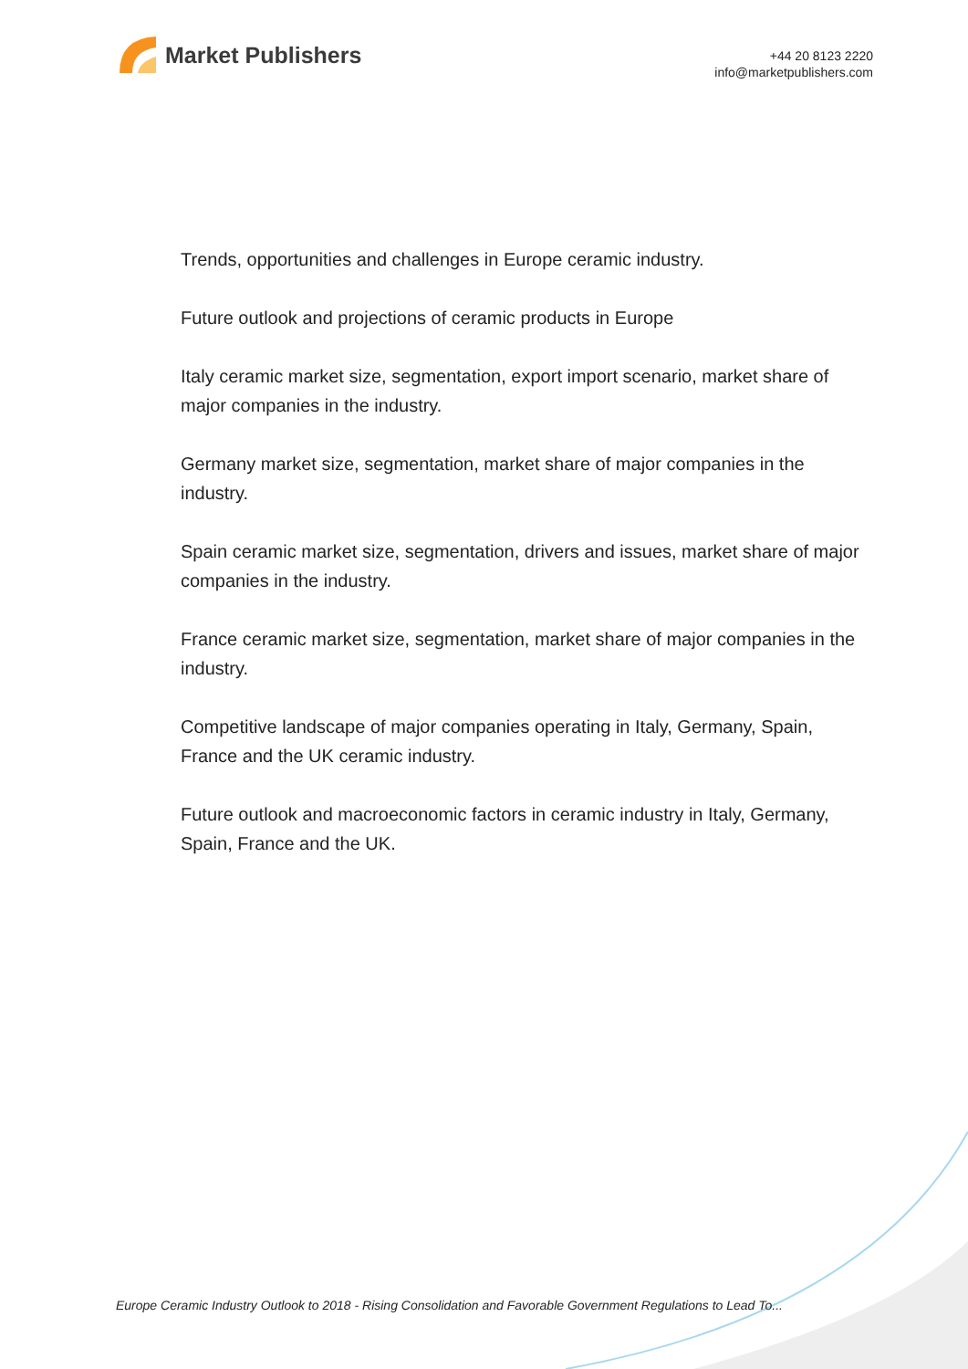Market Publishers
+44 20 8123 2220
info@marketpublishers.com
Trends, opportunities and challenges in Europe ceramic industry.
Future outlook and projections of ceramic products in Europe
Italy ceramic market size, segmentation, export import scenario, market share of major companies in the industry.
Germany market size, segmentation, market share of major companies in the industry.
Spain ceramic market size, segmentation, drivers and issues, market share of major companies in the industry.
France ceramic market size, segmentation, market share of major companies in the industry.
Competitive landscape of major companies operating in Italy, Germany, Spain, France and the UK ceramic industry.
Future outlook and macroeconomic factors in ceramic industry in Italy, Germany, Spain, France and the UK.
Europe Ceramic Industry Outlook to 2018 - Rising Consolidation and Favorable Government Regulations to Lead To...